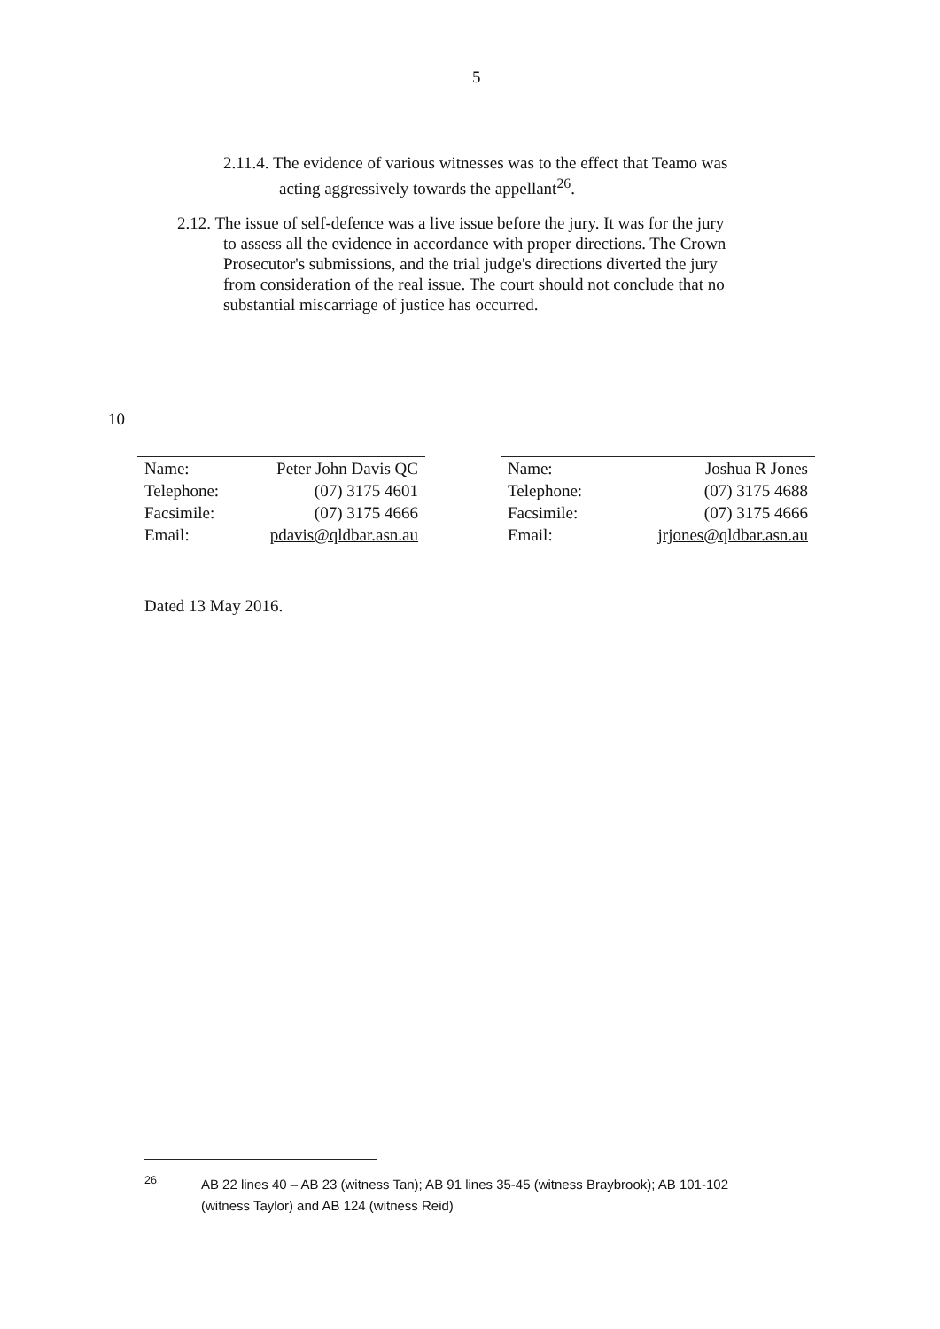5
2.11.4. The evidence of various witnesses was to the effect that Teamo was
acting aggressively towards the appellant<sup>26</sup>.
2.12. The issue of self-defence was a live issue before the jury. It was for the jury
to assess all the evidence in accordance with proper directions. The Crown
Prosecutor's submissions, and the trial judge's directions diverted the jury
from consideration of the real issue. The court should not conclude that no
substantial miscarriage of justice has occurred.
10
| Name: | Peter John Davis QC |
| Telephone: | (07) 3175 4601 |
| Facsimile: | (07) 3175 4666 |
| Email: | pdavis@qldbar.asn.au |
| Name: | Joshua R Jones |
| Telephone: | (07) 3175 4688 |
| Facsimile: | (07) 3175 4666 |
| Email: | jrjones@qldbar.asn.au |
Dated 13 May 2016.
<sup>26</sup> AB 22 lines 40 – AB 23 (witness Tan); AB 91 lines 35-45 (witness Braybrook); AB 101-102
(witness Taylor) and AB 124 (witness Reid)